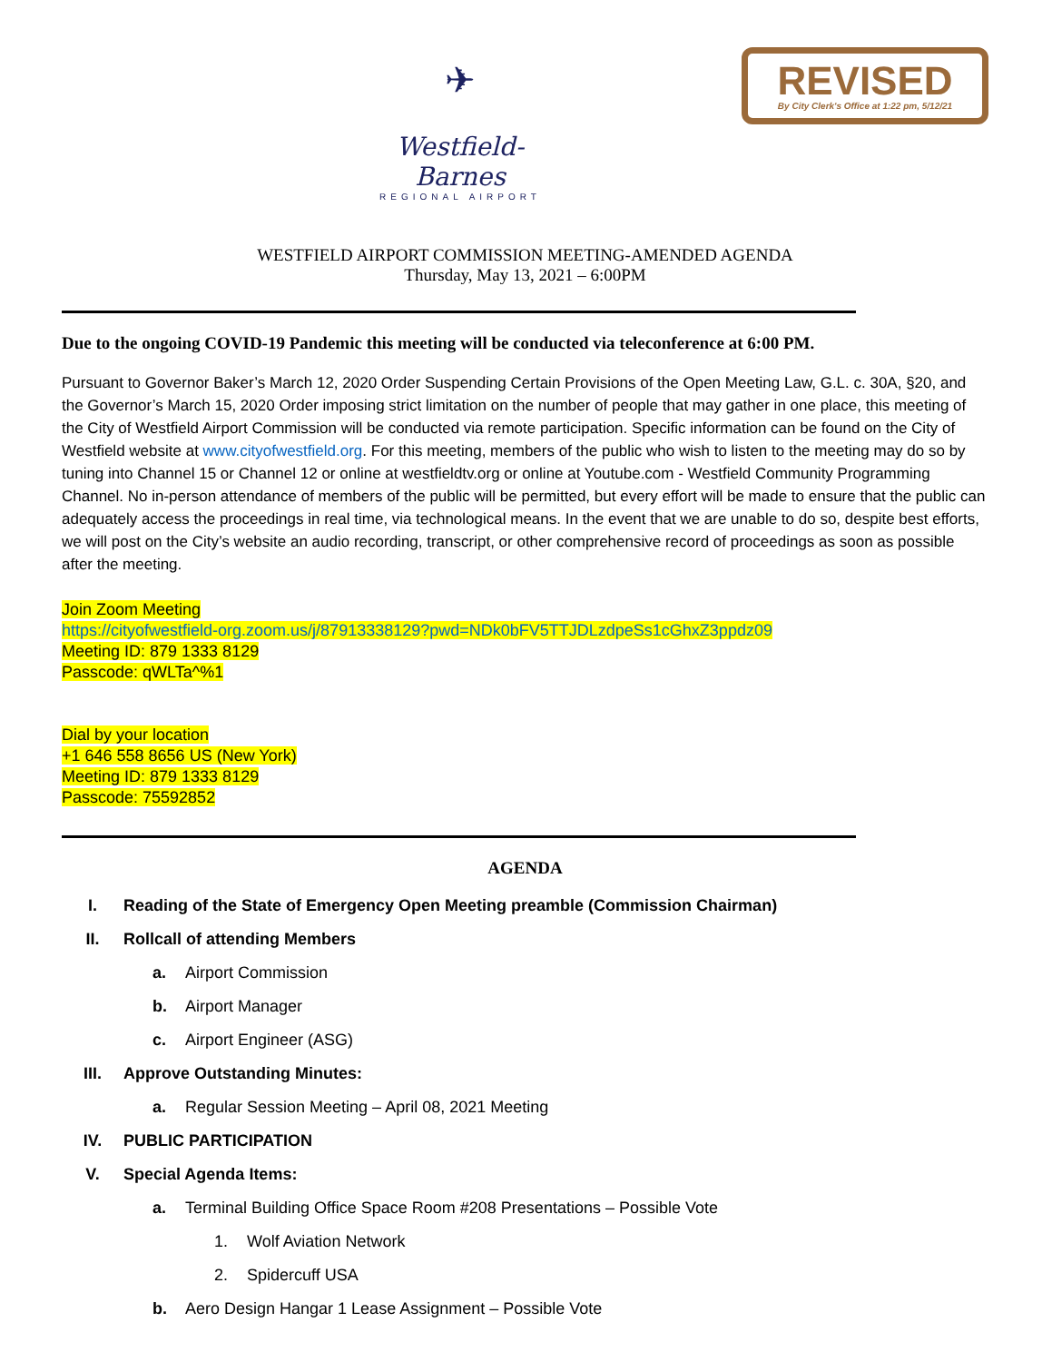✈
Westfield-Barnes
REGIONAL AIRPORT
REVISED
By City Clerk's Office at 1:22 pm, 5/12/21
WESTFIELD AIRPORT COMMISSION MEETING-AMENDED AGENDA
Thursday, May 13, 2021 – 6:00PM
Due to the ongoing COVID-19 Pandemic this meeting will be conducted via teleconference at 6:00 PM.
Pursuant to Governor Baker’s March 12, 2020 Order Suspending Certain Provisions of the Open Meeting Law, G.L. c. 30A, §20, and the Governor’s March 15, 2020 Order imposing strict limitation on the number of people that may gather in one place, this meeting of the City of Westfield Airport Commission will be conducted via remote participation. Specific information can be found on the City of Westfield website at www.cityofwestfield.org. For this meeting, members of the public who wish to listen to the meeting may do so by tuning into Channel 15 or Channel 12 or online at westfieldtv.org or online at Youtube.com - Westfield Community Programming Channel. No in-person attendance of members of the public will be permitted, but every effort will be made to ensure that the public can adequately access the proceedings in real time, via technological means. In the event that we are unable to do so, despite best efforts, we will post on the City’s website an audio recording, transcript, or other comprehensive record of proceedings as soon as possible after the meeting.
Join Zoom Meeting
https://cityofwestfield-org.zoom.us/j/87913338129?pwd=NDk0bFV5TTJDLzdpeSs1cGhxZ3ppdz09
Meeting ID: 879 1333 8129
Passcode: qWLTa^%1
Dial by your location
+1 646 558 8656 US (New York)
Meeting ID: 879 1333 8129
Passcode: 75592852
AGENDA
I. Reading of the State of Emergency Open Meeting preamble (Commission Chairman)
II. Rollcall of attending Members
a. Airport Commission
b. Airport Manager
c. Airport Engineer (ASG)
III. Approve Outstanding Minutes:
a. Regular Session Meeting – April 08, 2021 Meeting
IV. PUBLIC PARTICIPATION
V. Special Agenda Items:
a. Terminal Building Office Space Room #208 Presentations – Possible Vote
1. Wolf Aviation Network
2. Spidercuff USA
b. Aero Design Hangar 1 Lease Assignment – Possible Vote